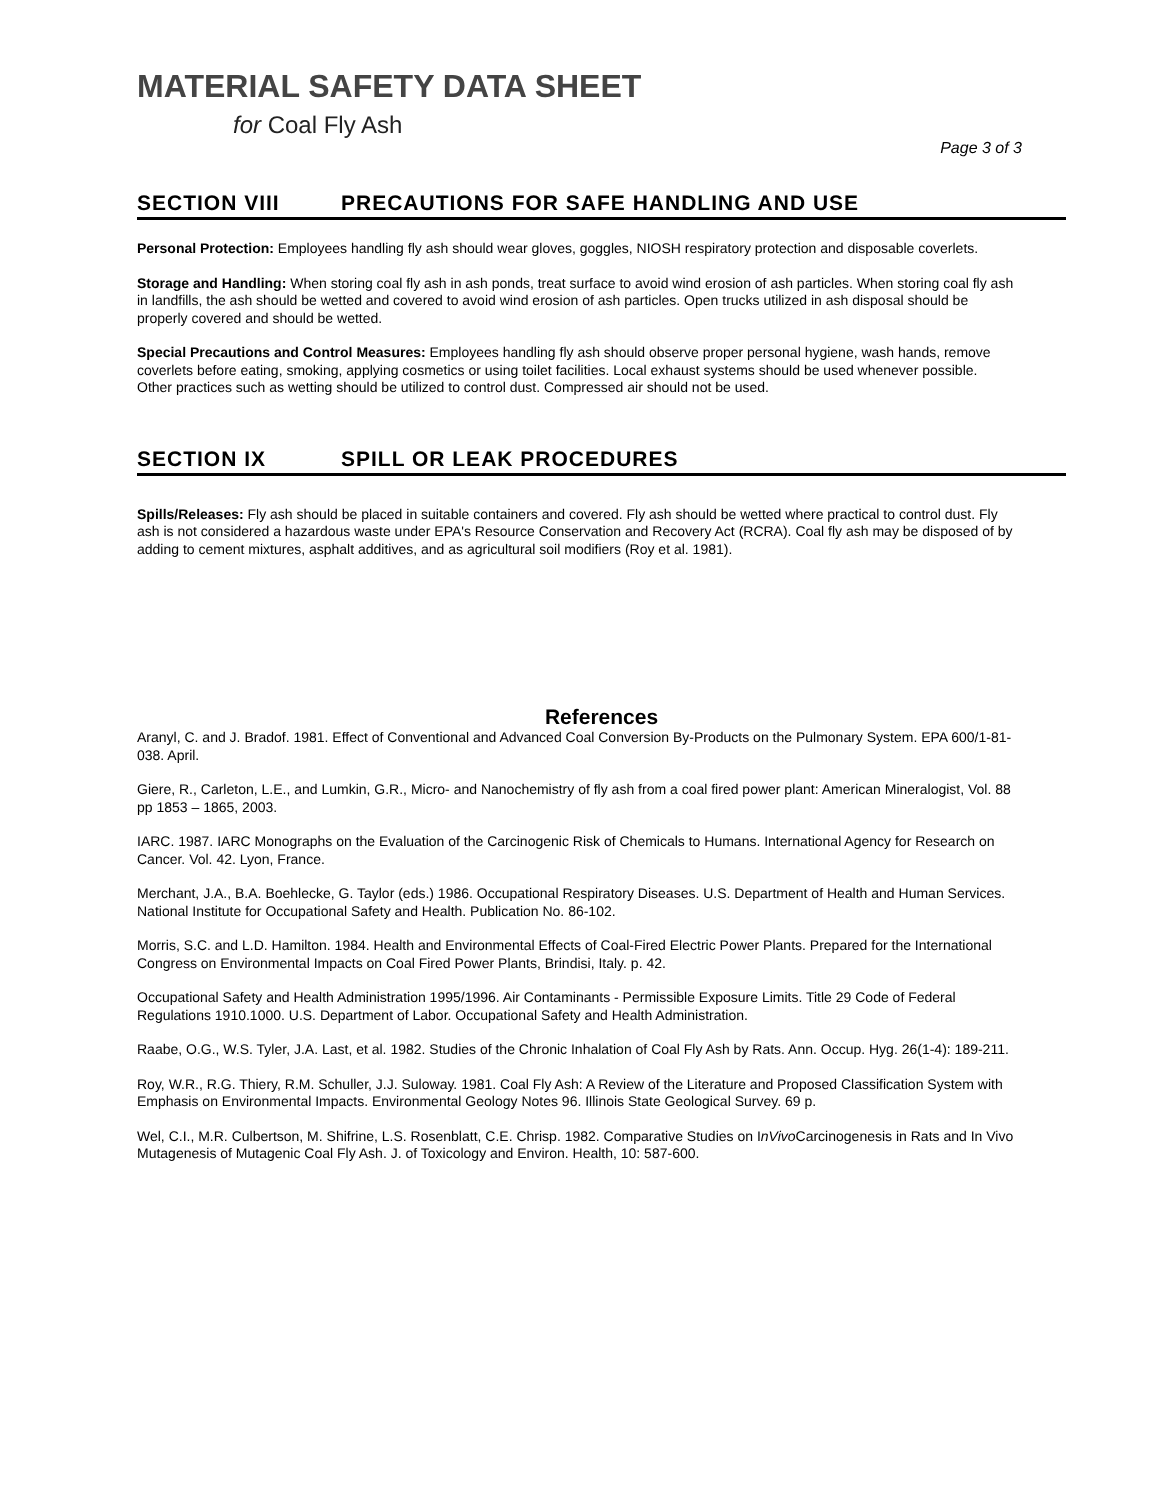MATERIAL SAFETY DATA SHEET
for Coal Fly Ash
Page 3 of 3
SECTION VIII PRECAUTIONS FOR SAFE HANDLING AND USE
Personal Protection: Employees handling fly ash should wear gloves, goggles, NIOSH respiratory protection and disposable coverlets.
Storage and Handling: When storing coal fly ash in ash ponds, treat surface to avoid wind erosion of ash particles. When storing coal fly ash in landfills, the ash should be wetted and covered to avoid wind erosion of ash particles. Open trucks utilized in ash disposal should be properly covered and should be wetted.
Special Precautions and Control Measures: Employees handling fly ash should observe proper personal hygiene, wash hands, remove coverlets before eating, smoking, applying cosmetics or using toilet facilities. Local exhaust systems should be used whenever possible. Other practices such as wetting should be utilized to control dust. Compressed air should not be used.
SECTION IX SPILL OR LEAK PROCEDURES
Spills/Releases: Fly ash should be placed in suitable containers and covered. Fly ash should be wetted where practical to control dust. Fly ash is not considered a hazardous waste under EPA's Resource Conservation and Recovery Act (RCRA). Coal fly ash may be disposed of by adding to cement mixtures, asphalt additives, and as agricultural soil modifiers (Roy et al. 1981).
References
Aranyl, C. and J. Bradof. 1981. Effect of Conventional and Advanced Coal Conversion By-Products on the Pulmonary System. EPA 600/1-81-038. April.
Giere, R., Carleton, L.E., and Lumkin, G.R., Micro- and Nanochemistry of fly ash from a coal fired power plant: American Mineralogist, Vol. 88 pp 1853 – 1865, 2003.
IARC. 1987. IARC Monographs on the Evaluation of the Carcinogenic Risk of Chemicals to Humans. International Agency for Research on Cancer. Vol. 42. Lyon, France.
Merchant, J.A., B.A. Boehlecke, G. Taylor (eds.) 1986. Occupational Respiratory Diseases. U.S. Department of Health and Human Services. National Institute for Occupational Safety and Health. Publication No. 86-102.
Morris, S.C. and L.D. Hamilton. 1984. Health and Environmental Effects of Coal-Fired Electric Power Plants. Prepared for the International Congress on Environmental Impacts on Coal Fired Power Plants, Brindisi, Italy. p. 42.
Occupational Safety and Health Administration 1995/1996. Air Contaminants - Permissible Exposure Limits. Title 29 Code of Federal Regulations 1910.1000. U.S. Department of Labor. Occupational Safety and Health Administration.
Raabe, O.G., W.S. Tyler, J.A. Last, et al. 1982. Studies of the Chronic Inhalation of Coal Fly Ash by Rats. Ann. Occup. Hyg. 26(1-4): 189-211.
Roy, W.R., R.G. Thiery, R.M. Schuller, J.J. Suloway. 1981. Coal Fly Ash: A Review of the Literature and Proposed Classification System with Emphasis on Environmental Impacts. Environmental Geology Notes 96. Illinois State Geological Survey. 69 p.
Wel, C.I., M.R. Culbertson, M. Shifrine, L.S. Rosenblatt, C.E. Chrisp. 1982. Comparative Studies on InVivo Carcinogenesis in Rats and In Vivo Mutagenesis of Mutagenic Coal Fly Ash. J. of Toxicology and Environ. Health, 10: 587-600.